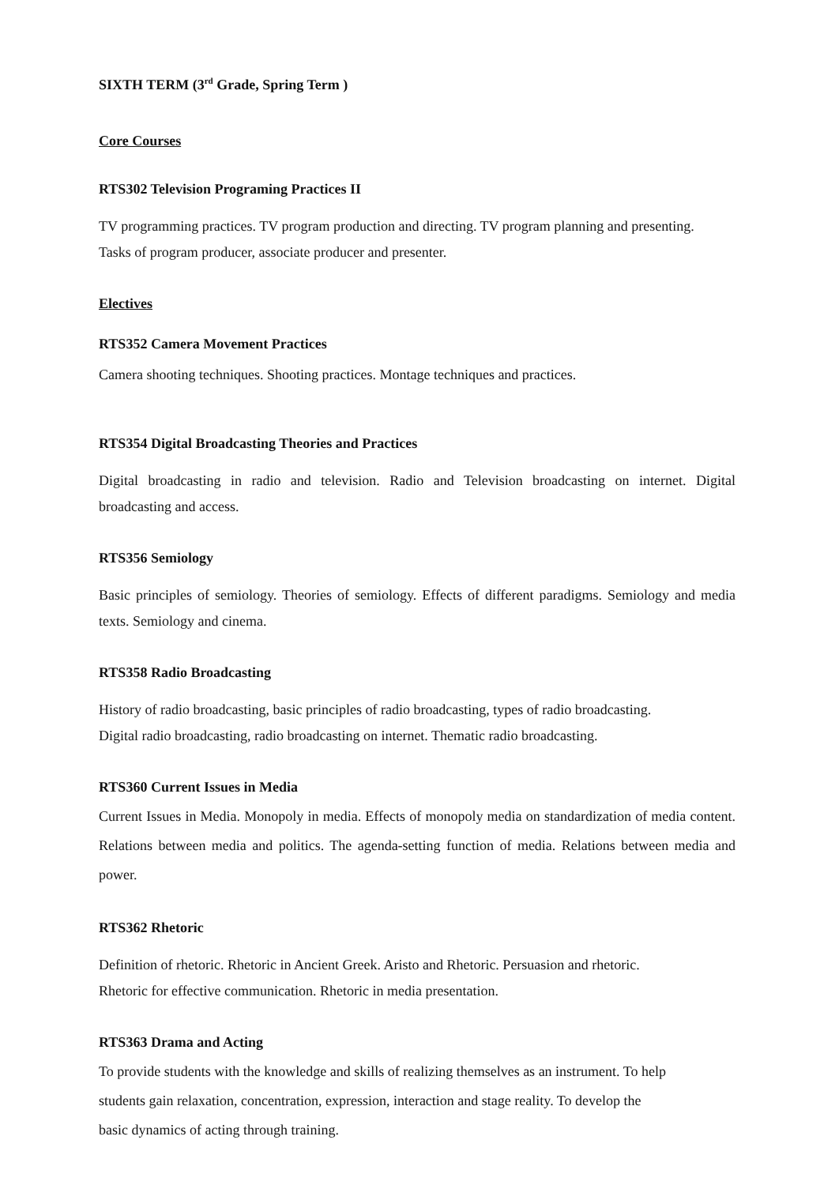SIXTH TERM (3<sup>rd</sup> Grade, Spring Term )
Core Courses
RTS302 Television Programing Practices II
TV programming practices. TV program production and directing. TV program planning and presenting.
Tasks of program producer, associate producer and presenter.
Electives
RTS352 Camera Movement Practices
Camera shooting techniques. Shooting practices. Montage techniques and practices.
RTS354 Digital Broadcasting Theories and Practices
Digital broadcasting in radio and television. Radio and Television broadcasting on internet. Digital broadcasting and access.
RTS356 Semiology
Basic principles of semiology. Theories of semiology. Effects of different paradigms. Semiology and media texts. Semiology and cinema.
RTS358 Radio Broadcasting
History of radio broadcasting, basic principles of radio broadcasting, types of radio broadcasting.
Digital radio broadcasting, radio broadcasting on internet. Thematic radio broadcasting.
RTS360 Current Issues in Media
Current Issues in Media. Monopoly in media. Effects of monopoly media on standardization of media content. Relations between media and politics. The agenda-setting function of media. Relations between media and power.
RTS362 Rhetoric
Definition of rhetoric. Rhetoric in Ancient Greek. Aristo and Rhetoric. Persuasion and rhetoric.
Rhetoric for effective communication. Rhetoric in media presentation.
RTS363 Drama and Acting
To provide students with the knowledge and skills of realizing themselves as an instrument. To help
students gain relaxation, concentration, expression, interaction and stage reality. To develop the
basic dynamics of acting through training.